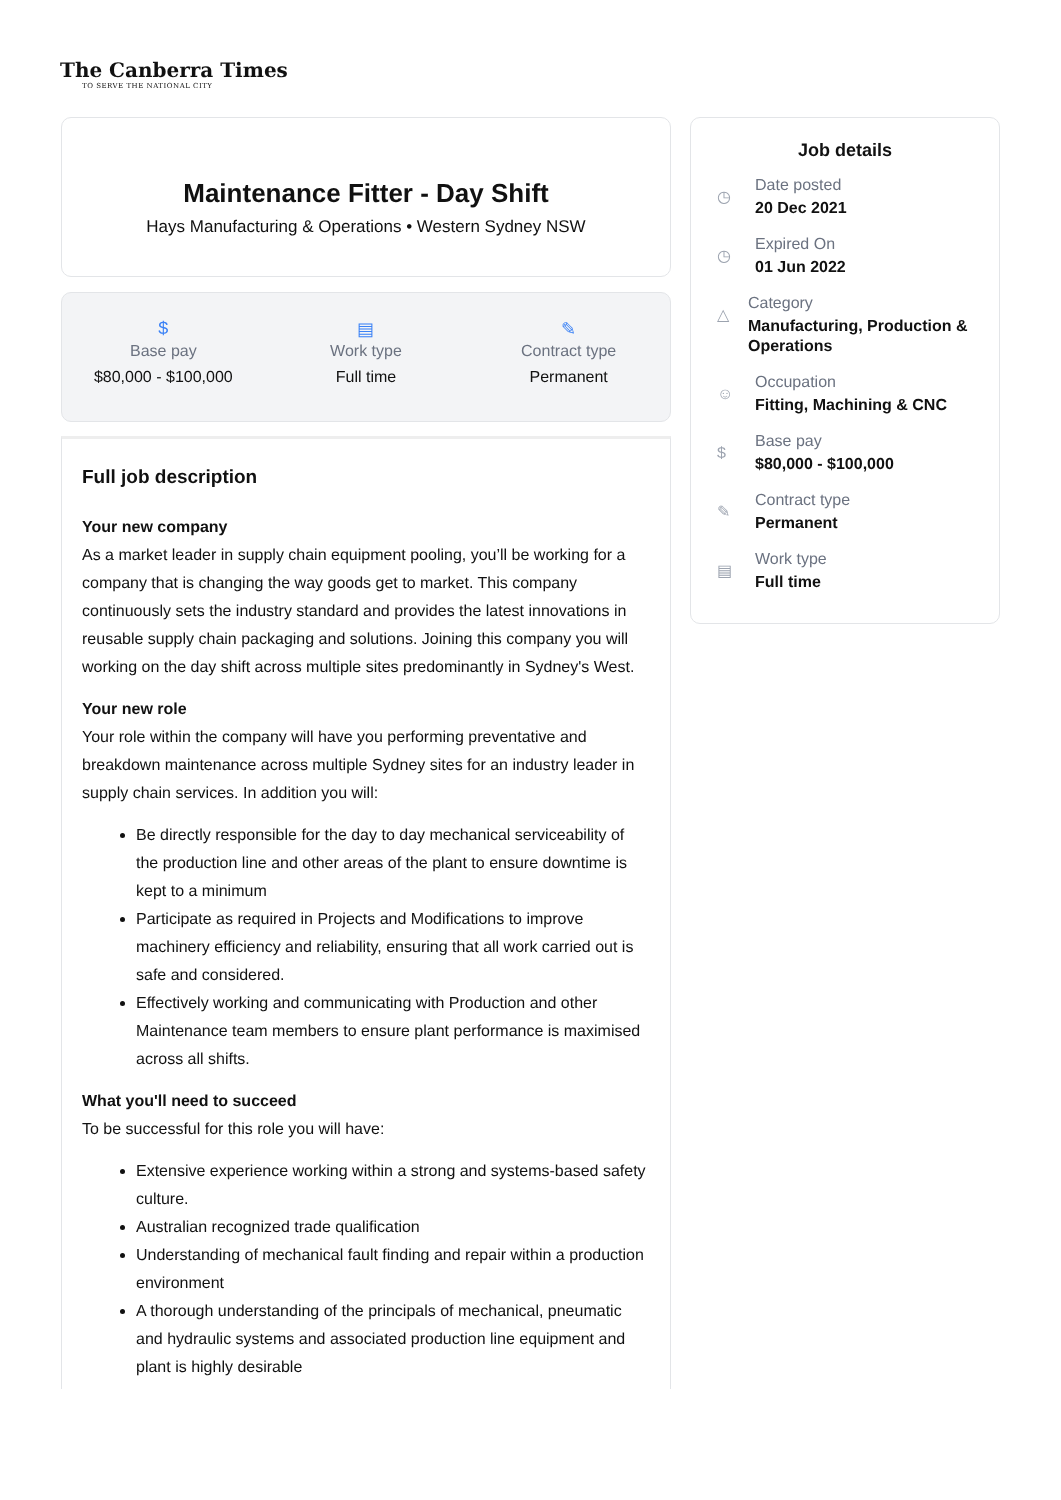The Canberra Times
TO SERVE THE NATIONAL CITY
Maintenance Fitter - Day Shift
Hays Manufacturing & Operations • Western Sydney NSW
$
Base pay
$80,000 - $100,000
▤
Work type
Full time
✎
Contract type
Permanent
Full job description
Your new company
As a market leader in supply chain equipment pooling, you’ll be working for a company that is changing the way goods get to market. This company continuously sets the industry standard and provides the latest innovations in reusable supply chain packaging and solutions. Joining this company you will working on the day shift across multiple sites predominantly in Sydney's West.
Your new role
Your role within the company will have you performing preventative and breakdown maintenance across multiple Sydney sites for an industry leader in supply chain services. In addition you will:
Be directly responsible for the day to day mechanical serviceability of the production line and other areas of the plant to ensure downtime is kept to a minimum
Participate as required in Projects and Modifications to improve machinery efficiency and reliability, ensuring that all work carried out is safe and considered.
Effectively working and communicating with Production and other Maintenance team members to ensure plant performance is maximised across all shifts.
What you'll need to succeed
To be successful for this role you will have:
Extensive experience working within a strong and systems-based safety culture.
Australian recognized trade qualification
Understanding of mechanical fault finding and repair within a production environment
A thorough understanding of the principals of mechanical, pneumatic and hydraulic systems and associated production line equipment and plant is highly desirable
Job details
◷
Date posted
20 Dec 2021
◷
Expired On
01 Jun 2022
△
Category
Manufacturing, Production & Operations
☺
Occupation
Fitting, Machining & CNC
$
Base pay
$80,000 - $100,000
✎
Contract type
Permanent
▤
Work type
Full time